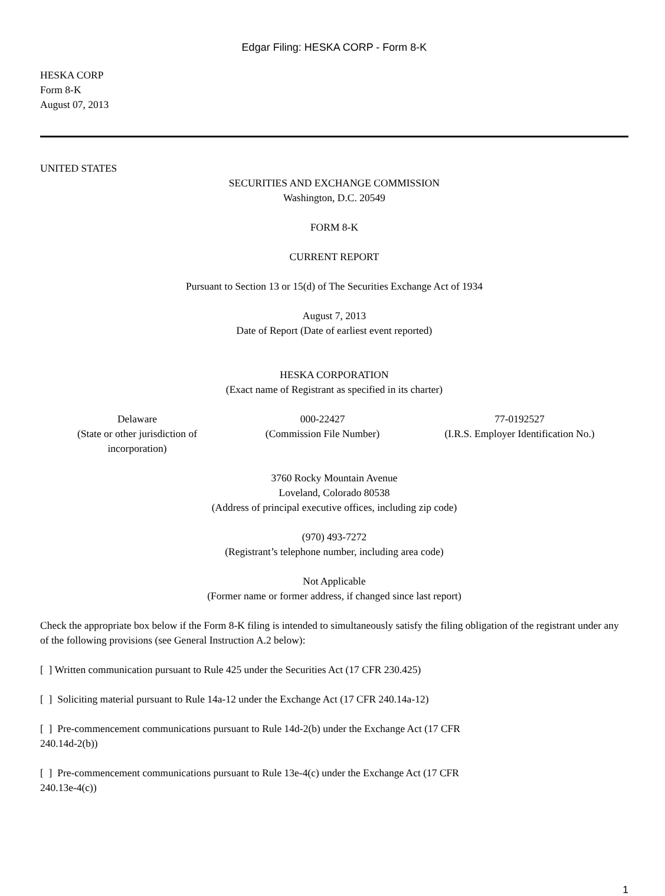Edgar Filing: HESKA CORP - Form 8-K
HESKA CORP
Form 8-K
August 07, 2013
UNITED STATES
SECURITIES AND EXCHANGE COMMISSION
Washington, D.C. 20549
FORM 8-K
CURRENT REPORT
Pursuant to Section 13 or 15(d) of The Securities Exchange Act of 1934
August 7, 2013
Date of Report (Date of earliest event reported)
HESKA CORPORATION
(Exact name of Registrant as specified in its charter)
| Delaware (State or other jurisdiction of incorporation) | 000-22427 (Commission File Number) | 77-0192527 (I.R.S. Employer Identification No.) |
3760 Rocky Mountain Avenue
Loveland, Colorado 80538
(Address of principal executive offices, including zip code)
(970) 493-7272
(Registrant’s telephone number, including area code)
Not Applicable
(Former name or former address, if changed since last report)
Check the appropriate box below if the Form 8-K filing is intended to simultaneously satisfy the filing obligation of the registrant under any of the following provisions (see General Instruction A.2 below):
[ ] Written communication pursuant to Rule 425 under the Securities Act (17 CFR 230.425)
[ ] Soliciting material pursuant to Rule 14a-12 under the Exchange Act (17 CFR 240.14a-12)
[ ] Pre-commencement communications pursuant to Rule 14d-2(b) under the Exchange Act (17 CFR
240.14d-2(b))
[ ] Pre-commencement communications pursuant to Rule 13e-4(c) under the Exchange Act (17 CFR
240.13e-4(c))
1